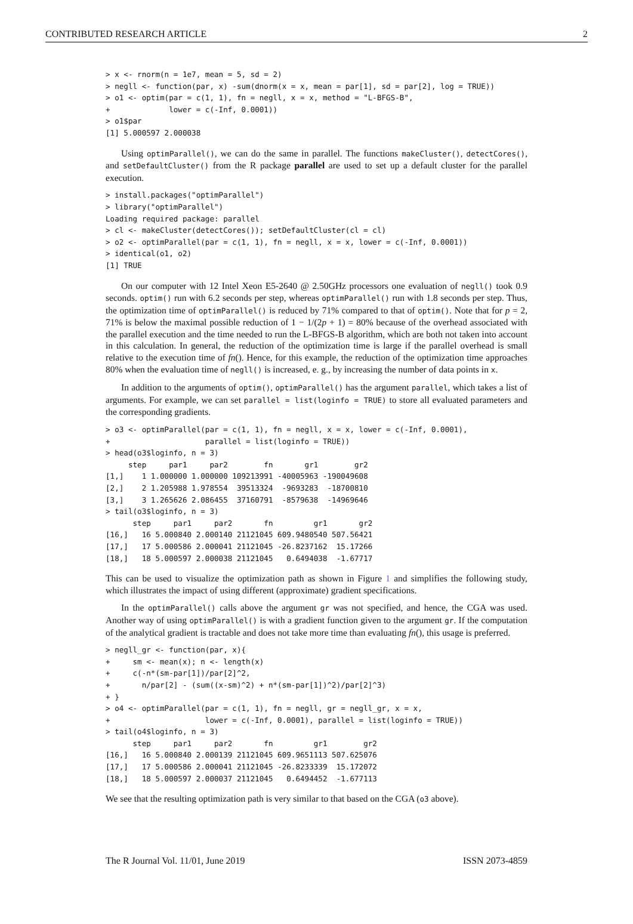CONTRIBUTED RESEARCH ARTICLE 2
> x <- rnorm(n = 1e7, mean = 5, sd = 2)
> negll <- function(par, x) -sum(dnorm(x = x, mean = par[1], sd = par[2], log = TRUE))
> o1 <- optim(par = c(1, 1), fn = negll, x = x, method = "L-BFGS-B",
+             lower = c(-Inf, 0.0001))
> o1$par
[1] 5.000597 2.000038
Using optimParallel(), we can do the same in parallel. The functions makeCluster(), detectCores(), and setDefaultCluster() from the R package parallel are used to set up a default cluster for the parallel execution.
> install.packages("optimParallel")
> library("optimParallel")
Loading required package: parallel
> cl <- makeCluster(detectCores()); setDefaultCluster(cl = cl)
> o2 <- optimParallel(par = c(1, 1), fn = negll, x = x, lower = c(-Inf, 0.0001))
> identical(o1, o2)
[1] TRUE
On our computer with 12 Intel Xeon E5-2640 @ 2.50GHz processors one evaluation of negll() took 0.9 seconds. optim() run with 6.2 seconds per step, whereas optimParallel() run with 1.8 seconds per step. Thus, the optimization time of optimParallel() is reduced by 71% compared to that of optim(). Note that for p = 2, 71% is below the maximal possible reduction of 1 − 1/(2p + 1) = 80% because of the overhead associated with the parallel execution and the time needed to run the L-BFGS-B algorithm, which are both not taken into account in this calculation. In general, the reduction of the optimization time is large if the parallel overhead is small relative to the execution time of fn(). Hence, for this example, the reduction of the optimization time approaches 80% when the evaluation time of negll() is increased, e. g., by increasing the number of data points in x.
In addition to the arguments of optim(), optimParallel() has the argument parallel, which takes a list of arguments. For example, we can set parallel = list(loginfo = TRUE) to store all evaluated parameters and the corresponding gradients.
> o3 <- optimParallel(par = c(1, 1), fn = negll, x = x, lower = c(-Inf, 0.0001),
+                     parallel = list(loginfo = TRUE))
> head(o3$loginfo, n = 3)
     step     par1     par2        fn       gr1        gr2
[1,]    1 1.000000 1.000000 109213991 -40005963 -190049608
[2,]    2 1.205988 1.978554  39513324  -9693283  -18700810
[3,]    3 1.265626 2.086455  37160791  -8579638  -14969646
> tail(o3$loginfo, n = 3)
      step     par1     par2       fn         gr1       gr2
[16,]   16 5.000840 2.000140 21121045 609.9480540 507.56421
[17,]   17 5.000586 2.000041 21121045 -26.8237162  15.17266
[18,]   18 5.000597 2.000038 21121045   0.6494038  -1.67717
This can be used to visualize the optimization path as shown in Figure 1 and simplifies the following study, which illustrates the impact of using different (approximate) gradient specifications.
In the optimParallel() calls above the argument gr was not specified, and hence, the CGA was used. Another way of using optimParallel() is with a gradient function given to the argument gr. If the computation of the analytical gradient is tractable and does not take more time than evaluating fn(), this usage is preferred.
> negll_gr <- function(par, x){
+     sm <- mean(x); n <- length(x)
+     c(-n*(sm-par[1])/par[2]^2,
+       n/par[2] - (sum((x-sm)^2) + n*(sm-par[1])^2)/par[2]^3)
+ }
> o4 <- optimParallel(par = c(1, 1), fn = negll, gr = negll_gr, x = x,
+                     lower = c(-Inf, 0.0001), parallel = list(loginfo = TRUE))
> tail(o4$loginfo, n = 3)
      step     par1     par2       fn         gr1        gr2
[16,]   16 5.000840 2.000139 21121045 609.9651113 507.625076
[17,]   17 5.000586 2.000041 21121045 -26.8233339  15.172072
[18,]   18 5.000597 2.000037 21121045   0.6494452  -1.677113
We see that the resulting optimization path is very similar to that based on the CGA (o3 above).
The R Journal Vol. 11/01, June 2019 ISSN 2073-4859